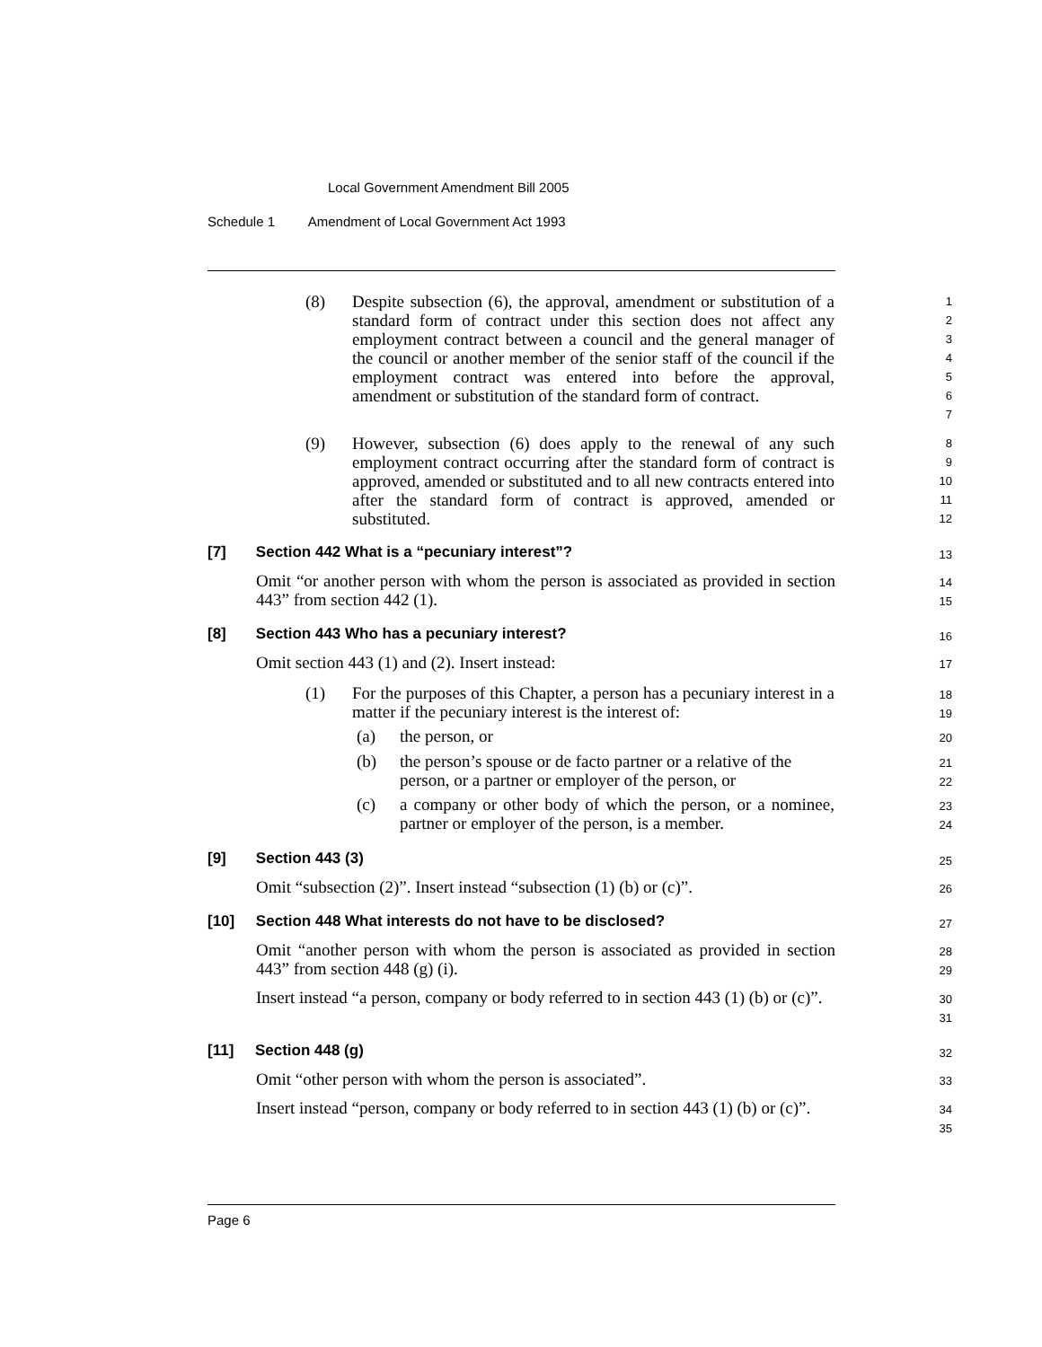Local Government Amendment Bill 2005
Schedule 1 Amendment of Local Government Act 1993
(8)
Despite subsection (6), the approval, amendment or substitution of a standard form of contract under this section does not affect any employment contract between a council and the general manager of the council or another member of the senior staff of the council if the employment contract was entered into before the approval, amendment or substitution of the standard form of contract.
1
2
3
4
5
6
7
(9)
However, subsection (6) does apply to the renewal of any such employment contract occurring after the standard form of contract is approved, amended or substituted and to all new contracts entered into after the standard form of contract is approved, amended or substituted.
8
9
10
11
12
[7] Section 442 What is a “pecuniary interest”?
13
Omit “or another person with whom the person is associated as provided in section 443” from section 442 (1).
14
15
[8] Section 443 Who has a pecuniary interest?
16
Omit section 443 (1) and (2). Insert instead:
17
(1) For the purposes of this Chapter, a person has a pecuniary interest in a matter if the pecuniary interest is the interest of:
18
19
(a) the person, or 20
(b) the person’s spouse or de facto partner or a relative of the person, or a partner or employer of the person, or
21
22
(c) a company or other body of which the person, or a nominee, partner or employer of the person, is a member.
23
24
[9] Section 443 (3) 25
Omit “subsection (2)”. Insert instead “subsection (1) (b) or (c)”.
26
[10] Section 448 What interests do not have to be disclosed?
27
Omit “another person with whom the person is associated as provided in section 443” from section 448 (g) (i).
28
29
Insert instead “a person, company or body referred to in section 443 (1) (b) or (c)”.
30
31
[11] Section 448 (g) 32
Omit “other person with whom the person is associated”.
33
Insert instead “person, company or body referred to in section 443 (1) (b) or (c)”.
34
35
Page 6